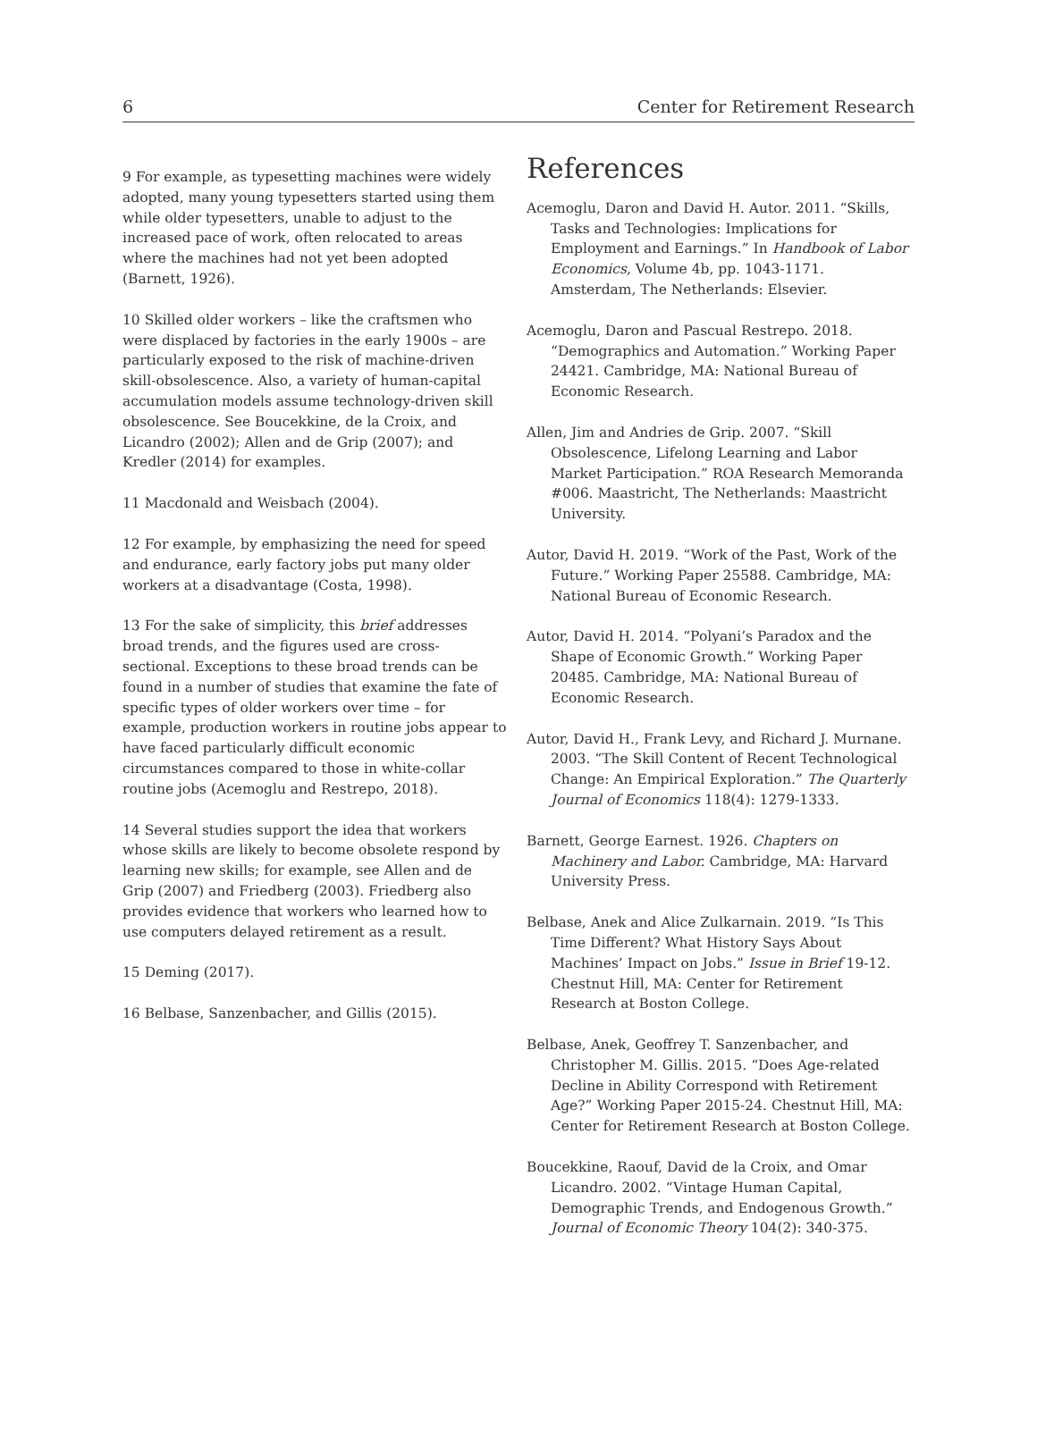6 Center for Retirement Research
9 For example, as typesetting machines were widely adopted, many young typesetters started using them while older typesetters, unable to adjust to the increased pace of work, often relocated to areas where the machines had not yet been adopted (Barnett, 1926).
10 Skilled older workers – like the craftsmen who were displaced by factories in the early 1900s – are particularly exposed to the risk of machine-driven skill-obsolescence. Also, a variety of human-capital accumulation models assume technology-driven skill obsolescence. See Boucekkine, de la Croix, and Licandro (2002); Allen and de Grip (2007); and Kredler (2014) for examples.
11 Macdonald and Weisbach (2004).
12 For example, by emphasizing the need for speed and endurance, early factory jobs put many older workers at a disadvantage (Costa, 1998).
13 For the sake of simplicity, this brief addresses broad trends, and the figures used are cross-sectional. Exceptions to these broad trends can be found in a number of studies that examine the fate of specific types of older workers over time – for example, production workers in routine jobs appear to have faced particularly difficult economic circumstances compared to those in white-collar routine jobs (Acemoglu and Restrepo, 2018).
14 Several studies support the idea that workers whose skills are likely to become obsolete respond by learning new skills; for example, see Allen and de Grip (2007) and Friedberg (2003). Friedberg also provides evidence that workers who learned how to use computers delayed retirement as a result.
15 Deming (2017).
16 Belbase, Sanzenbacher, and Gillis (2015).
References
Acemoglu, Daron and David H. Autor. 2011. “Skills, Tasks and Technologies: Implications for Employment and Earnings.” In Handbook of Labor Economics, Volume 4b, pp. 1043-1171. Amsterdam, The Netherlands: Elsevier.
Acemoglu, Daron and Pascual Restrepo. 2018. “Demographics and Automation.” Working Paper 24421. Cambridge, MA: National Bureau of Economic Research.
Allen, Jim and Andries de Grip. 2007. “Skill Obsolescence, Lifelong Learning and Labor Market Participation.” ROA Research Memoranda #006. Maastricht, The Netherlands: Maastricht University.
Autor, David H. 2019. “Work of the Past, Work of the Future.” Working Paper 25588. Cambridge, MA: National Bureau of Economic Research.
Autor, David H. 2014. “Polyani’s Paradox and the Shape of Economic Growth.” Working Paper 20485. Cambridge, MA: National Bureau of Economic Research.
Autor, David H., Frank Levy, and Richard J. Murnane. 2003. “The Skill Content of Recent Technological Change: An Empirical Exploration.” The Quarterly Journal of Economics 118(4): 1279-1333.
Barnett, George Earnest. 1926. Chapters on Machinery and Labor. Cambridge, MA: Harvard University Press.
Belbase, Anek and Alice Zulkarnain. 2019. “Is This Time Different? What History Says About Machines’ Impact on Jobs.” Issue in Brief 19-12. Chestnut Hill, MA: Center for Retirement Research at Boston College.
Belbase, Anek, Geoffrey T. Sanzenbacher, and Christopher M. Gillis. 2015. “Does Age-related Decline in Ability Correspond with Retirement Age?” Working Paper 2015-24. Chestnut Hill, MA: Center for Retirement Research at Boston College.
Boucekkine, Raouf, David de la Croix, and Omar Licandro. 2002. “Vintage Human Capital, Demographic Trends, and Endogenous Growth.” Journal of Economic Theory 104(2): 340-375.